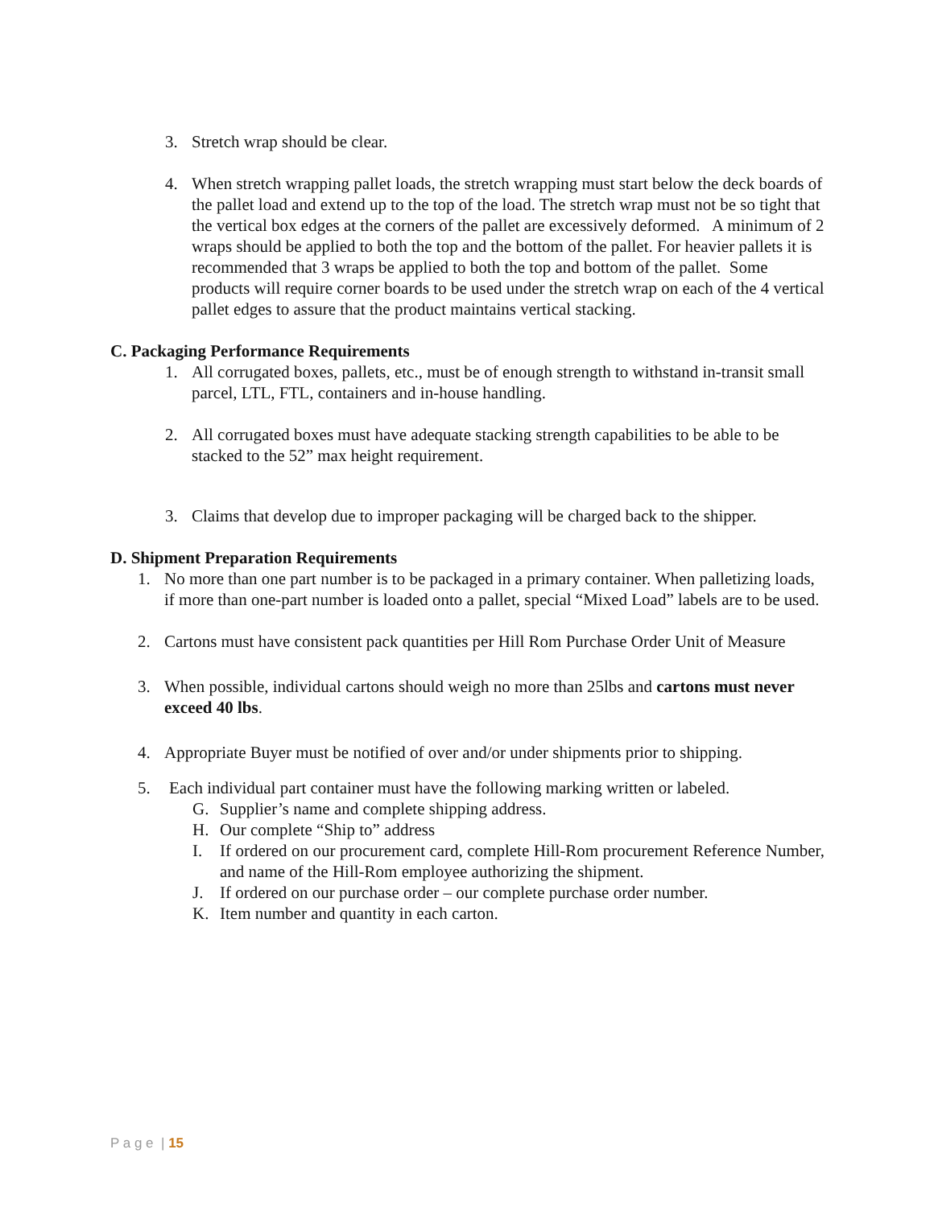3. Stretch wrap should be clear.
4. When stretch wrapping pallet loads, the stretch wrapping must start below the deck boards of the pallet load and extend up to the top of the load. The stretch wrap must not be so tight that the vertical box edges at the corners of the pallet are excessively deformed. A minimum of 2 wraps should be applied to both the top and the bottom of the pallet. For heavier pallets it is recommended that 3 wraps be applied to both the top and bottom of the pallet. Some products will require corner boards to be used under the stretch wrap on each of the 4 vertical pallet edges to assure that the product maintains vertical stacking.
C. Packaging Performance Requirements
1. All corrugated boxes, pallets, etc., must be of enough strength to withstand in-transit small parcel, LTL, FTL, containers and in-house handling.
2. All corrugated boxes must have adequate stacking strength capabilities to be able to be stacked to the 52” max height requirement.
3. Claims that develop due to improper packaging will be charged back to the shipper.
D. Shipment Preparation Requirements
1. No more than one part number is to be packaged in a primary container. When palletizing loads, if more than one-part number is loaded onto a pallet, special “Mixed Load” labels are to be used.
2. Cartons must have consistent pack quantities per Hill Rom Purchase Order Unit of Measure
3. When possible, individual cartons should weigh no more than 25lbs and cartons must never exceed 40 lbs.
4. Appropriate Buyer must be notified of over and/or under shipments prior to shipping.
5. Each individual part container must have the following marking written or labeled.
G. Supplier’s name and complete shipping address.
H. Our complete “Ship to” address
I. If ordered on our procurement card, complete Hill-Rom procurement Reference Number, and name of the Hill-Rom employee authorizing the shipment.
J. If ordered on our purchase order – our complete purchase order number.
K. Item number and quantity in each carton.
P a g e | 15